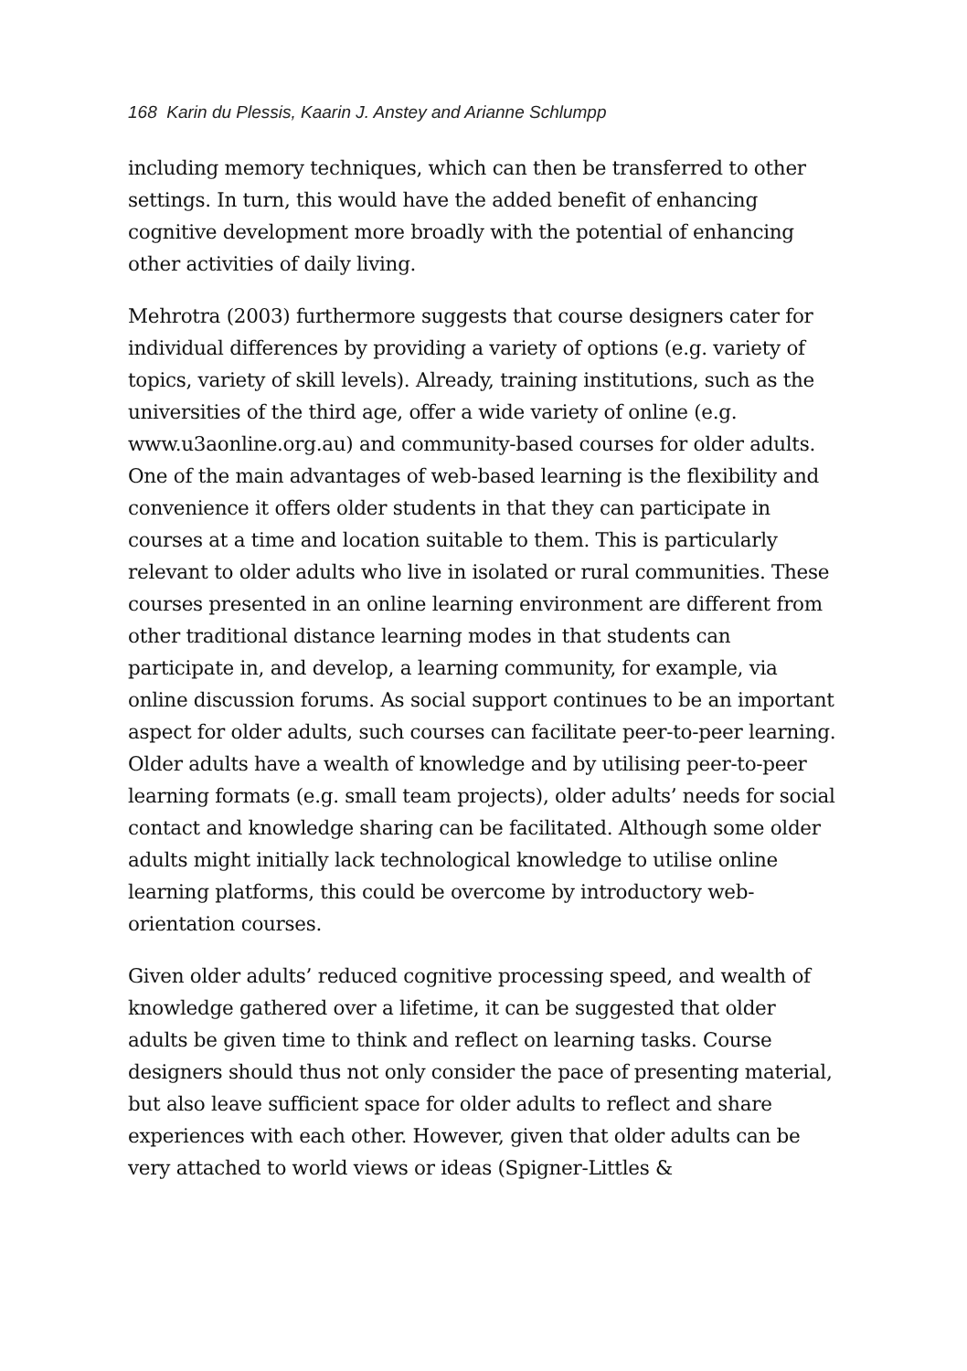168 Karin du Plessis, Kaarin J. Anstey and Arianne Schlumpp
including memory techniques, which can then be transferred to other settings. In turn, this would have the added benefit of enhancing cognitive development more broadly with the potential of enhancing other activities of daily living.
Mehrotra (2003) furthermore suggests that course designers cater for individual differences by providing a variety of options (e.g. variety of topics, variety of skill levels). Already, training institutions, such as the universities of the third age, offer a wide variety of online (e.g. www.u3aonline.org.au) and community-based courses for older adults. One of the main advantages of web-based learning is the flexibility and convenience it offers older students in that they can participate in courses at a time and location suitable to them. This is particularly relevant to older adults who live in isolated or rural communities. These courses presented in an online learning environment are different from other traditional distance learning modes in that students can participate in, and develop, a learning community, for example, via online discussion forums. As social support continues to be an important aspect for older adults, such courses can facilitate peer-to-peer learning. Older adults have a wealth of knowledge and by utilising peer-to-peer learning formats (e.g. small team projects), older adults’ needs for social contact and knowledge sharing can be facilitated. Although some older adults might initially lack technological knowledge to utilise online learning platforms, this could be overcome by introductory web-orientation courses.
Given older adults’ reduced cognitive processing speed, and wealth of knowledge gathered over a lifetime, it can be suggested that older adults be given time to think and reflect on learning tasks. Course designers should thus not only consider the pace of presenting material, but also leave sufficient space for older adults to reflect and share experiences with each other. However, given that older adults can be very attached to world views or ideas (Spigner-Littles &